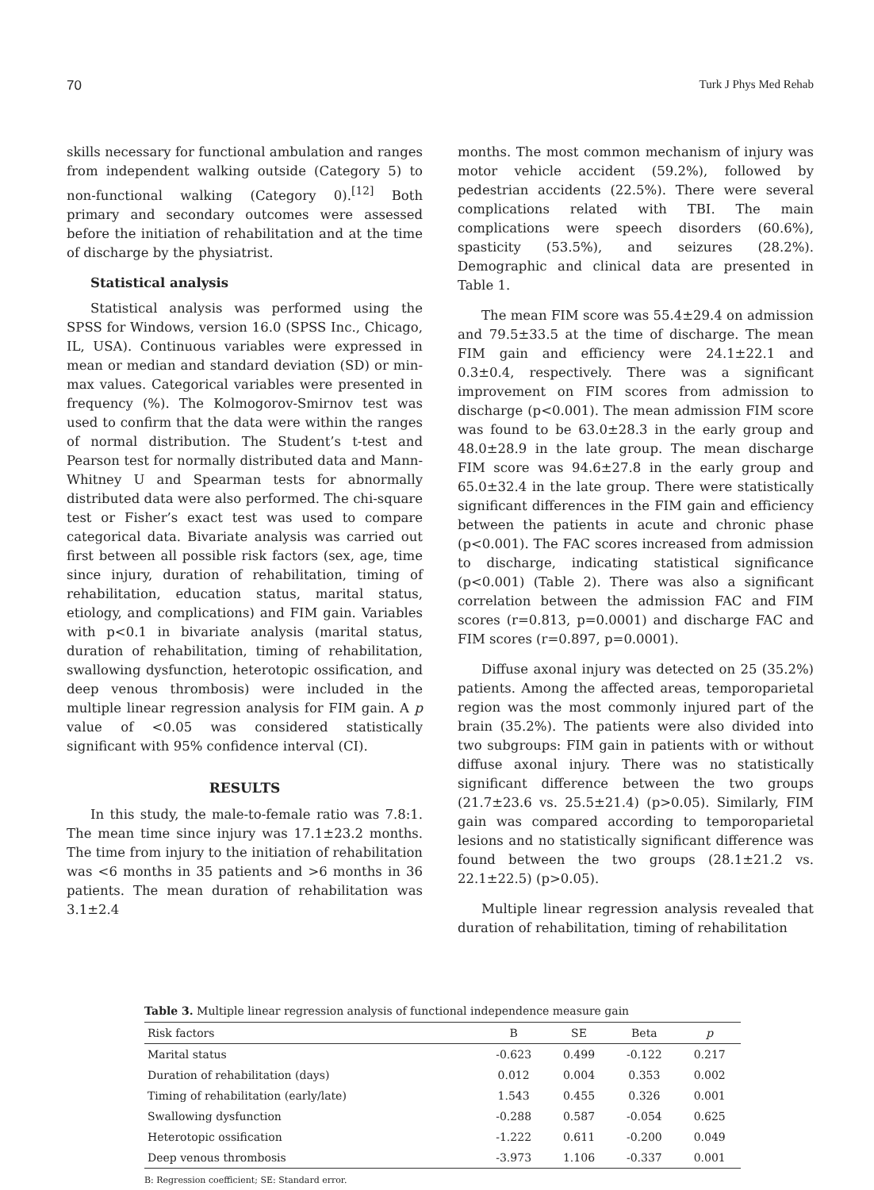70 Turk J Phys Med Rehab
skills necessary for functional ambulation and ranges from independent walking outside (Category 5) to non-functional walking (Category 0).<sup>[12]</sup> Both primary and secondary outcomes were assessed before the initiation of rehabilitation and at the time of discharge by the physiatrist.
Statistical analysis
Statistical analysis was performed using the SPSS for Windows, version 16.0 (SPSS Inc., Chicago, IL, USA). Continuous variables were expressed in mean or median and standard deviation (SD) or min-max values. Categorical variables were presented in frequency (%). The Kolmogorov-Smirnov test was used to confirm that the data were within the ranges of normal distribution. The Student’s t-test and Pearson test for normally distributed data and Mann-Whitney U and Spearman tests for abnormally distributed data were also performed. The chi-square test or Fisher’s exact test was used to compare categorical data. Bivariate analysis was carried out first between all possible risk factors (sex, age, time since injury, duration of rehabilitation, timing of rehabilitation, education status, marital status, etiology, and complications) and FIM gain. Variables with p<0.1 in bivariate analysis (marital status, duration of rehabilitation, timing of rehabilitation, swallowing dysfunction, heterotopic ossification, and deep venous thrombosis) were included in the multiple linear regression analysis for FIM gain. A p value of <0.05 was considered statistically significant with 95% confidence interval (CI).
RESULTS
In this study, the male-to-female ratio was 7.8:1. The mean time since injury was 17.1±23.2 months. The time from injury to the initiation of rehabilitation was <6 months in 35 patients and >6 months in 36 patients. The mean duration of rehabilitation was 3.1±2.4
months. The most common mechanism of injury was motor vehicle accident (59.2%), followed by pedestrian accidents (22.5%). There were several complications related with TBI. The main complications were speech disorders (60.6%), spasticity (53.5%), and seizures (28.2%). Demographic and clinical data are presented in Table 1.
The mean FIM score was 55.4±29.4 on admission and 79.5±33.5 at the time of discharge. The mean FIM gain and efficiency were 24.1±22.1 and 0.3±0.4, respectively. There was a significant improvement on FIM scores from admission to discharge (p<0.001). The mean admission FIM score was found to be 63.0±28.3 in the early group and 48.0±28.9 in the late group. The mean discharge FIM score was 94.6±27.8 in the early group and 65.0±32.4 in the late group. There were statistically significant differences in the FIM gain and efficiency between the patients in acute and chronic phase (p<0.001). The FAC scores increased from admission to discharge, indicating statistical significance (p<0.001) (Table 2). There was also a significant correlation between the admission FAC and FIM scores (r=0.813, p=0.0001) and discharge FAC and FIM scores (r=0.897, p=0.0001).
Diffuse axonal injury was detected on 25 (35.2%) patients. Among the affected areas, temporoparietal region was the most commonly injured part of the brain (35.2%). The patients were also divided into two subgroups: FIM gain in patients with or without diffuse axonal injury. There was no statistically significant difference between the two groups (21.7±23.6 vs. 25.5±21.4) (p>0.05). Similarly, FIM gain was compared according to temporoparietal lesions and no statistically significant difference was found between the two groups (28.1±21.2 vs. 22.1±22.5) (p>0.05).
Multiple linear regression analysis revealed that duration of rehabilitation, timing of rehabilitation
Table 3. Multiple linear regression analysis of functional independence measure gain
| Risk factors | B | SE | Beta | p |
| --- | --- | --- | --- | --- |
| Marital status | -0.623 | 0.499 | -0.122 | 0.217 |
| Duration of rehabilitation (days) | 0.012 | 0.004 | 0.353 | 0.002 |
| Timing of rehabilitation (early/late) | 1.543 | 0.455 | 0.326 | 0.001 |
| Swallowing dysfunction | -0.288 | 0.587 | -0.054 | 0.625 |
| Heterotopic ossification | -1.222 | 0.611 | -0.200 | 0.049 |
| Deep venous thrombosis | -3.973 | 1.106 | -0.337 | 0.001 |
B: Regression coefficient; SE: Standard error.